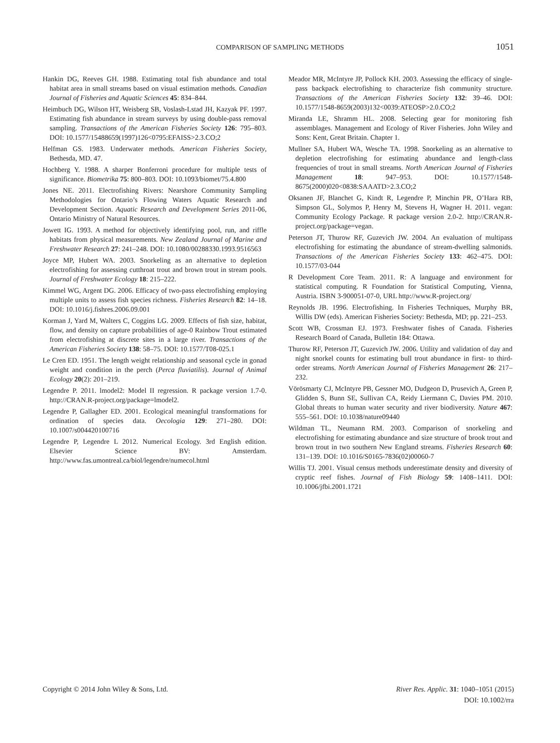COMPARISON OF SAMPLING METHODS 1051
Hankin DG, Reeves GH. 1988. Estimating total fish abundance and total habitat area in small streams based on visual estimation methods. Canadian Journal of Fisheries and Aquatic Sciences 45: 834–844.
Heimbuch DG, Wilson HT, Weisberg SB, Voslash-Lstad JH, Kazyak PF. 1997. Estimating fish abundance in stream surveys by using double-pass removal sampling. Transactions of the American Fisheries Society 126: 795–803. DOI: 10.1577/15488659(1997)126<0795:EFAISS>2.3.CO;2
Helfman GS. 1983. Underwater methods. American Fisheries Society, Bethesda, MD. 47.
Hochberg Y. 1988. A sharper Bonferroni procedure for multiple tests of significance. Biometrika 75: 800–803. DOI: 10.1093/biomet/75.4.800
Jones NE. 2011. Electrofishing Rivers: Nearshore Community Sampling Methodologies for Ontario’s Flowing Waters Aquatic Research and Development Section. Aquatic Research and Development Series 2011-06, Ontario Ministry of Natural Resources.
Jowett IG. 1993. A method for objectively identifying pool, run, and riffle habitats from physical measurements. New Zealand Journal of Marine and Freshwater Research 27: 241–248. DOI: 10.1080/00288330.1993.9516563
Joyce MP, Hubert WA. 2003. Snorkeling as an alternative to depletion electrofishing for assessing cutthroat trout and brown trout in stream pools. Journal of Freshwater Ecology 18: 215–222.
Kimmel WG, Argent DG. 2006. Efficacy of two-pass electrofishing employing multiple units to assess fish species richness. Fisheries Research 82: 14–18. DOI: 10.1016/j.fishres.2006.09.001
Korman J, Yard M, Walters C, Coggins LG. 2009. Effects of fish size, habitat, flow, and density on capture probabilities of age-0 Rainbow Trout estimated from electrofishing at discrete sites in a large river. Transactions of the American Fisheries Society 138: 58–75. DOI: 10.1577/T08-025.1
Le Cren ED. 1951. The length weight relationship and seasonal cycle in gonad weight and condition in the perch (Perca fluviatilis). Journal of Animal Ecology 20(2): 201–219.
Legendre P. 2011. lmodel2: Model II regression. R package version 1.7-0. http://CRAN.R-project.org/package=lmodel2.
Legendre P, Gallagher ED. 2001. Ecological meaningful transformations for ordination of species data. Oecologia 129: 271–280. DOI: 10.1007/s004420100716
Legendre P, Legendre L 2012. Numerical Ecology. 3rd English edition. Elsevier Science BV: Amsterdam. http://www.fas.umontreal.ca/biol/legendre/numecol.html
Meador MR, McIntyre JP, Pollock KH. 2003. Assessing the efficacy of single-pass backpack electrofishing to characterize fish community structure. Transactions of the American Fisheries Society 132: 39–46. DOI: 10.1577/1548-8659(2003)132<0039:ATEOSP>2.0.CO;2
Miranda LE, Shramm HL. 2008. Selecting gear for monitoring fish assemblages. Management and Ecology of River Fisheries. John Wiley and Sons: Kent, Great Britain. Chapter 1.
Mullner SA, Hubert WA, Wesche TA. 1998. Snorkeling as an alternative to depletion electrofishing for estimating abundance and length-class frequencies of trout in small streams. North American Journal of Fisheries Management 18: 947–953. DOI: 10.1577/1548-8675(2000)020<0838:SAAATD>2.3.CO;2
Oksanen JF, Blanchet G, Kindt R, Legendre P, Minchin PR, O’Hara RB, Simpson GL, Solymos P, Henry M, Stevens H, Wagner H. 2011. vegan: Community Ecology Package. R package version 2.0-2. http://CRAN.R-project.org/package=vegan.
Peterson JT, Thurow RF, Guzevich JW. 2004. An evaluation of multipass electrofishing for estimating the abundance of stream-dwelling salmonids. Transactions of the American Fisheries Society 133: 462–475. DOI: 10.1577/03-044
R Development Core Team. 2011. R: A language and environment for statistical computing. R Foundation for Statistical Computing, Vienna, Austria. ISBN 3-900051-07-0, URL http://www.R-project.org/
Reynolds JB. 1996. Electrofishing. In Fisheries Techniques, Murphy BR, Willis DW (eds). American Fisheries Society: Bethesda, MD; pp. 221–253.
Scott WB, Crossman EJ. 1973. Freshwater fishes of Canada. Fisheries Research Board of Canada, Bulletin 184: Ottawa.
Thurow RF, Peterson JT, Guzevich JW. 2006. Utility and validation of day and night snorkel counts for estimating bull trout abundance in first- to third-order streams. North American Journal of Fisheries Management 26: 217–232.
Vörösmarty CJ, McIntyre PB, Gessner MO, Dudgeon D, Prusevich A, Green P, Glidden S, Bunn SE, Sullivan CA, Reidy Liermann C, Davies PM. 2010. Global threats to human water security and river biodiversity. Nature 467: 555–561. DOI: 10.1038/nature09440
Wildman TL, Neumann RM. 2003. Comparison of snorkeling and electrofishing for estimating abundance and size structure of brook trout and brown trout in two southern New England streams. Fisheries Research 60: 131–139. DOI: 10.1016/S0165-7836(02)00060-7
Willis TJ. 2001. Visual census methods underestimate density and diversity of cryptic reef fishes. Journal of Fish Biology 59: 1408–1411. DOI: 10.1006/jfbi.2001.1721
Copyright © 2014 John Wiley & Sons, Ltd.
River Res. Applic. 31: 1040–1051 (2015)
DOI: 10.1002/rra